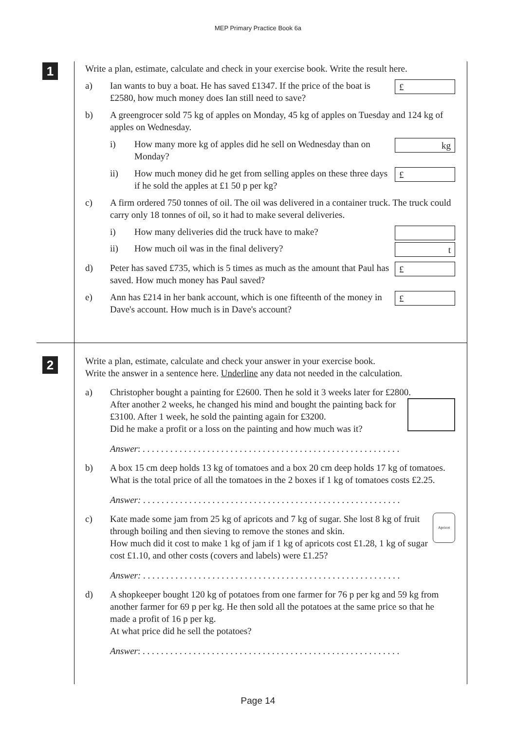MEP Primary Practice Book 6a
1
2
Write a plan, estimate, calculate and check in your exercise book. Write the result here.
a) Ian wants to buy a boat. He has saved £1347. If the price of the boat is £2580, how much money does Ian still need to save?
£
b) A greengrocer sold 75 kg of apples on Monday, 45 kg of apples on Tuesday and 124 kg of apples on Wednesday.
i) How many more kg of apples did he sell on Wednesday than on Monday?
kg
ii) How much money did he get from selling apples on these three days if he sold the apples at £1 50 p per kg?
£
c) A firm ordered 750 tonnes of oil. The oil was delivered in a container truck. The truck could carry only 18 tonnes of oil, so it had to make several deliveries.
i) How many deliveries did the truck have to make?
ii) How much oil was in the final delivery?
t
d) Peter has saved £735, which is 5 times as much as the amount that Paul has saved. How much money has Paul saved?
£
e) Ann has £214 in her bank account, which is one fifteenth of the money in Dave's account. How much is in Dave's account?
£
Write a plan, estimate, calculate and check your answer in your exercise book.
Write the answer in a sentence here. Underline any data not needed in the calculation.
a) Christopher bought a painting for £2600. Then he sold it 3 weeks later for £2800.
After another 2 weeks, he changed his mind and bought the painting back for £3100. After 1 week, he sold the painting again for £3200.
Did he make a profit or a loss on the painting and how much was it?
Answer: . . . . . . . . . . . . . . . . . . . . . . . . . . . . . . . . . . . . . . . . . . . . . . . . . . . . . . . .
b) A box 15 cm deep holds 13 kg of tomatoes and a box 20 cm deep holds 17 kg of tomatoes. What is the total price of all the tomatoes in the 2 boxes if 1 kg of tomatoes costs £2.25.
Answer: . . . . . . . . . . . . . . . . . . . . . . . . . . . . . . . . . . . . . . . . . . . . . . . . . . . . . . . .
c) Kate made some jam from 25 kg of apricots and 7 kg of sugar. She lost 8 kg of fruit through boiling and then sieving to remove the stones and skin.
How much did it cost to make 1 kg of jam if 1 kg of apricots cost £1.28, 1 kg of sugar cost £1.10, and other costs (covers and labels) were £1.25?
Apricot
Answer: . . . . . . . . . . . . . . . . . . . . . . . . . . . . . . . . . . . . . . . . . . . . . . . . . . . . . . . .
d) A shopkeeper bought 120 kg of potatoes from one farmer for 76 p per kg and 59 kg from another farmer for 69 p per kg. He then sold all the potatoes at the same price so that he made a profit of 16 p per kg.
At what price did he sell the potatoes?
Answer: . . . . . . . . . . . . . . . . . . . . . . . . . . . . . . . . . . . . . . . . . . . . . . . . . . . . . . . .
Page 14